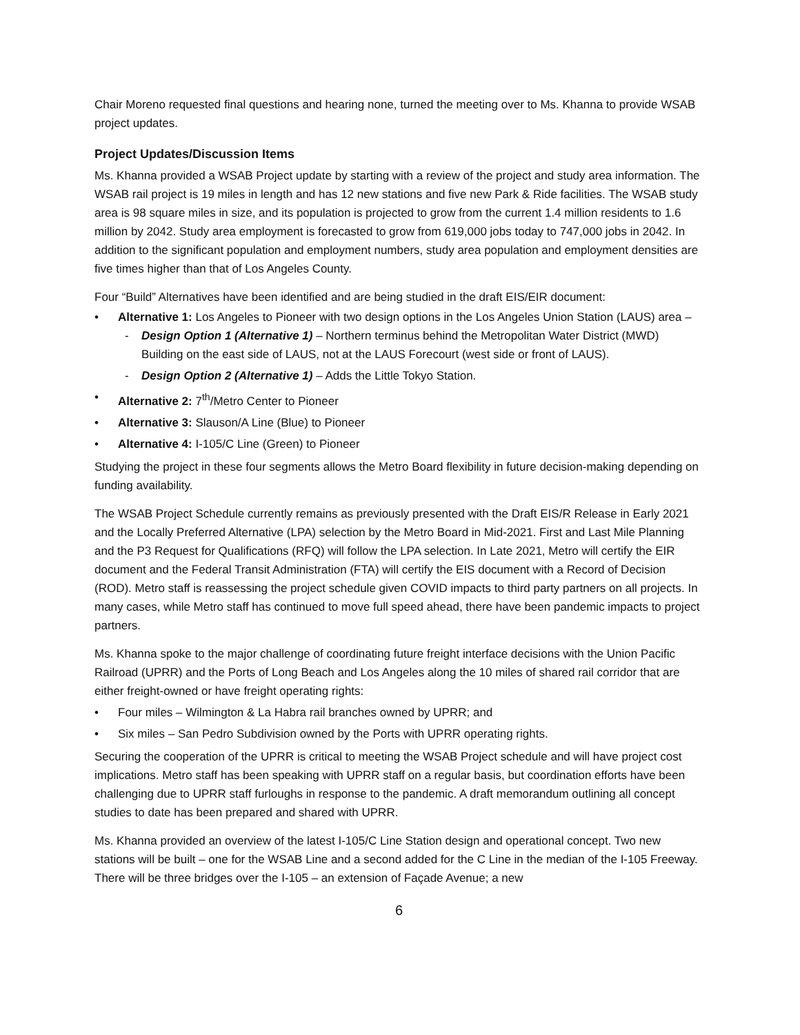Chair Moreno requested final questions and hearing none, turned the meeting over to Ms. Khanna to provide WSAB project updates.
Project Updates/Discussion Items
Ms. Khanna provided a WSAB Project update by starting with a review of the project and study area information. The WSAB rail project is 19 miles in length and has 12 new stations and five new Park & Ride facilities. The WSAB study area is 98 square miles in size, and its population is projected to grow from the current 1.4 million residents to 1.6 million by 2042. Study area employment is forecasted to grow from 619,000 jobs today to 747,000 jobs in 2042. In addition to the significant population and employment numbers, study area population and employment densities are five times higher than that of Los Angeles County.
Four “Build” Alternatives have been identified and are being studied in the draft EIS/EIR document:
• Alternative 1: Los Angeles to Pioneer with two design options in the Los Angeles Union Station (LAUS) area –
- Design Option 1 (Alternative 1) – Northern terminus behind the Metropolitan Water District (MWD) Building on the east side of LAUS, not at the LAUS Forecourt (west side or front of LAUS).
- Design Option 2 (Alternative 1) – Adds the Little Tokyo Station.
• Alternative 2: 7<sup>th</sup>/Metro Center to Pioneer
• Alternative 3: Slauson/A Line (Blue) to Pioneer
• Alternative 4: I-105/C Line (Green) to Pioneer
Studying the project in these four segments allows the Metro Board flexibility in future decision-making depending on funding availability.
The WSAB Project Schedule currently remains as previously presented with the Draft EIS/R Release in Early 2021 and the Locally Preferred Alternative (LPA) selection by the Metro Board in Mid-2021. First and Last Mile Planning and the P3 Request for Qualifications (RFQ) will follow the LPA selection. In Late 2021, Metro will certify the EIR document and the Federal Transit Administration (FTA) will certify the EIS document with a Record of Decision (ROD). Metro staff is reassessing the project schedule given COVID impacts to third party partners on all projects. In many cases, while Metro staff has continued to move full speed ahead, there have been pandemic impacts to project partners.
Ms. Khanna spoke to the major challenge of coordinating future freight interface decisions with the Union Pacific Railroad (UPRR) and the Ports of Long Beach and Los Angeles along the 10 miles of shared rail corridor that are either freight-owned or have freight operating rights:
• Four miles – Wilmington & La Habra rail branches owned by UPRR; and
• Six miles – San Pedro Subdivision owned by the Ports with UPRR operating rights.
Securing the cooperation of the UPRR is critical to meeting the WSAB Project schedule and will have project cost implications. Metro staff has been speaking with UPRR staff on a regular basis, but coordination efforts have been challenging due to UPRR staff furloughs in response to the pandemic. A draft memorandum outlining all concept studies to date has been prepared and shared with UPRR.
Ms. Khanna provided an overview of the latest I-105/C Line Station design and operational concept. Two new stations will be built – one for the WSAB Line and a second added for the C Line in the median of the I-105 Freeway. There will be three bridges over the I-105 – an extension of Façade Avenue; a new
6